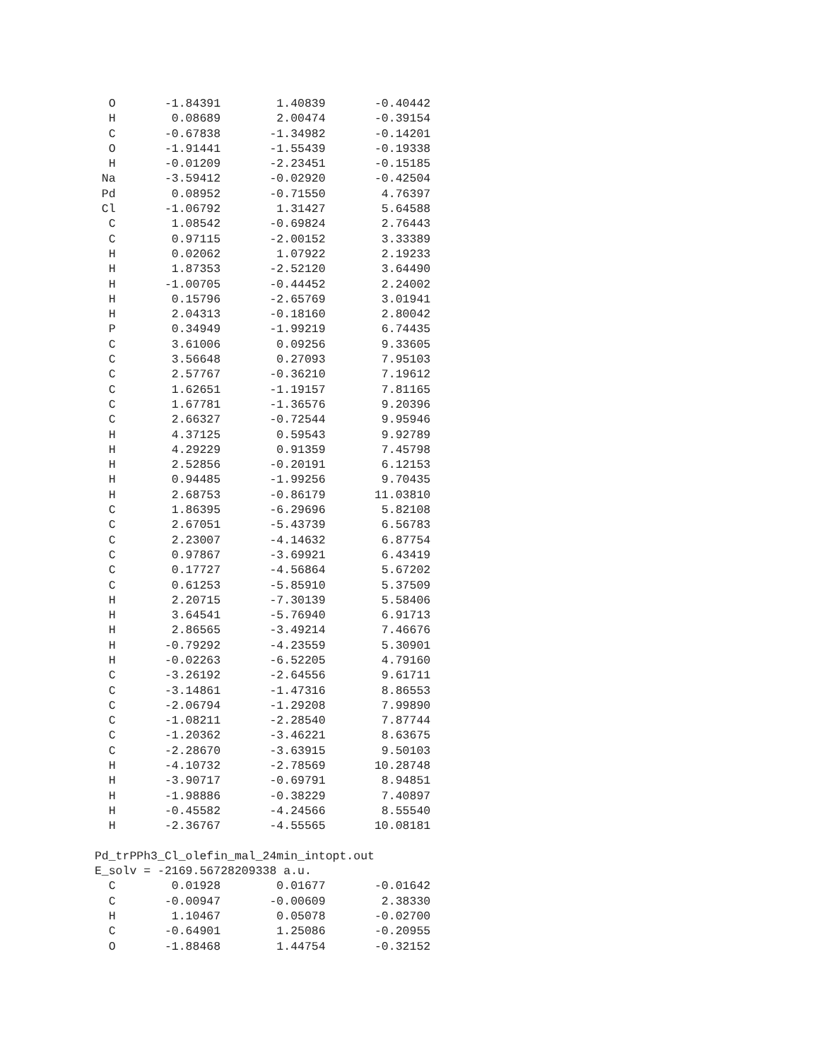O       -1.84391        1.40839       -0.40442
   H        0.08689        2.00474       -0.39154
   C       -0.67838       -1.34982       -0.14201
   O       -1.91441       -1.55439       -0.19338
   H       -0.01209       -2.23451       -0.15185
  Na       -3.59412       -0.02920       -0.42504
  Pd        0.08952       -0.71550        4.76397
  Cl       -1.06792        1.31427        5.64588
   C        1.08542       -0.69824        2.76443
   C        0.97115       -2.00152        3.33389
   H        0.02062        1.07922        2.19233
   H        1.87353       -2.52120        3.64490
   H       -1.00705       -0.44452        2.24002
   H        0.15796       -2.65769        3.01941
   H        2.04313       -0.18160        2.80042
   P        0.34949       -1.99219        6.74435
   C        3.61006        0.09256        9.33605
   C        3.56648        0.27093        7.95103
   C        2.57767       -0.36210        7.19612
   C        1.62651       -1.19157        7.81165
   C        1.67781       -1.36576        9.20396
   C        2.66327       -0.72544        9.95946
   H        4.37125        0.59543        9.92789
   H        4.29229        0.91359        7.45798
   H        2.52856       -0.20191        6.12153
   H        0.94485       -1.99256        9.70435
   H        2.68753       -0.86179       11.03810
   C        1.86395       -6.29696        5.82108
   C        2.67051       -5.43739        6.56783
   C        2.23007       -4.14632        6.87754
   C        0.97867       -3.69921        6.43419
   C        0.17727       -4.56864        5.67202
   C        0.61253       -5.85910        5.37509
   H        2.20715       -7.30139        5.58406
   H        3.64541       -5.76940        6.91713
   H        2.86565       -3.49214        7.46676
   H       -0.79292       -4.23559        5.30901
   H       -0.02263       -6.52205        4.79160
   C       -3.26192       -2.64556        9.61711
   C       -3.14861       -1.47316        8.86553
   C       -2.06794       -1.29208        7.99890
   C       -1.08211       -2.28540        7.87744
   C       -1.20362       -3.46221        8.63675
   C       -2.28670       -3.63915        9.50103
   H       -4.10732       -2.78569       10.28748
   H       -3.90717       -0.69791        8.94851
   H       -1.98886       -0.38229        7.40897
   H       -0.45582       -4.24566        8.55540
   H       -2.36767       -4.55565       10.08181

 Pd_trPPh3_Cl_olefin_mal_24min_intopt.out
 E_solv = -2169.56728209338 a.u.
   C        0.01928        0.01677       -0.01642
   C       -0.00947       -0.00609        2.38330
   H        1.10467        0.05078       -0.02700
   C       -0.64901        1.25086       -0.20955
   O       -1.88468        1.44754       -0.32152